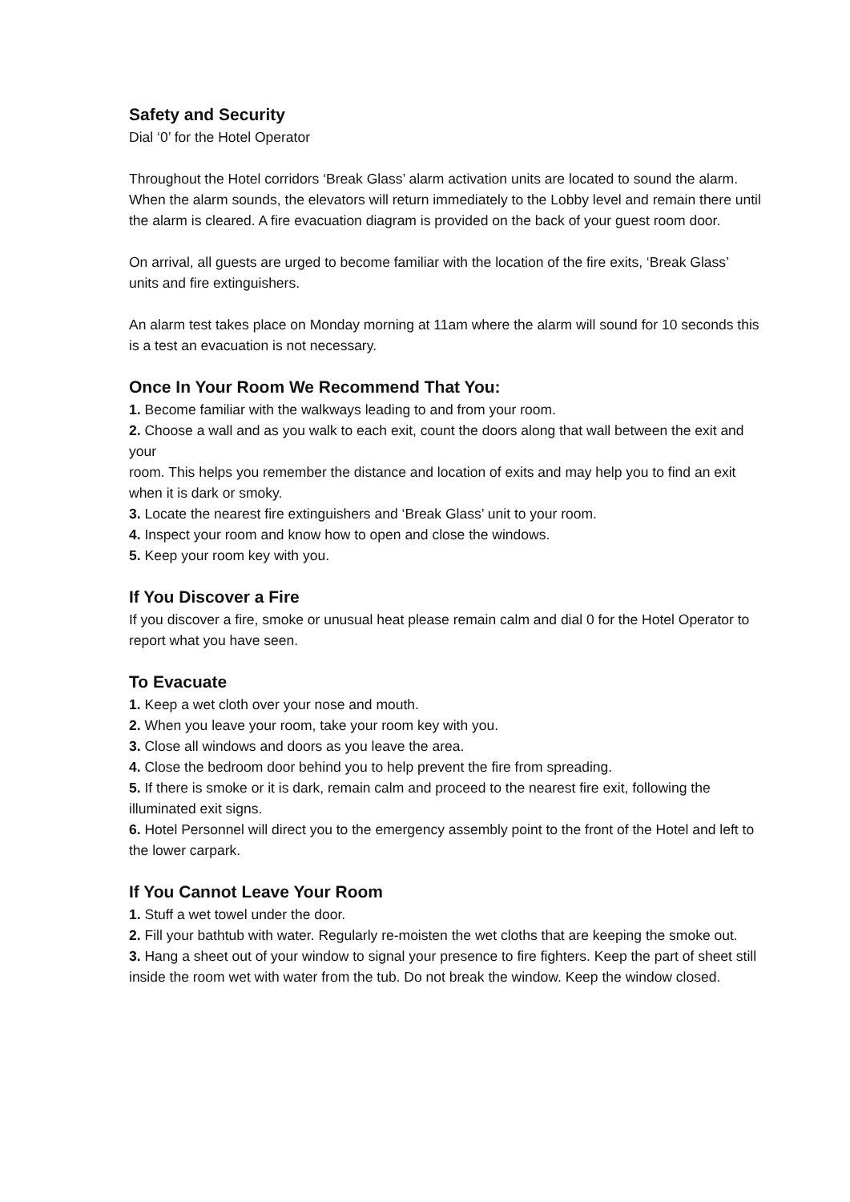Safety and Security
Dial ‘0’ for the Hotel Operator
Throughout the Hotel corridors ‘Break Glass’ alarm activation units are located to sound the alarm. When the alarm sounds, the elevators will return immediately to the Lobby level and remain there until the alarm is cleared. A fire evacuation diagram is provided on the back of your guest room door.
On arrival, all guests are urged to become familiar with the location of the fire exits, ‘Break Glass’ units and fire extinguishers.
An alarm test takes place on Monday morning at 11am where the alarm will sound for 10 seconds this is a test an evacuation is not necessary.
Once In Your Room We Recommend That You:
1. Become familiar with the walkways leading to and from your room.
2. Choose a wall and as you walk to each exit, count the doors along that wall between the exit and your
room. This helps you remember the distance and location of exits and may help you to find an exit when it is dark or smoky.
3. Locate the nearest fire extinguishers and ‘Break Glass’ unit to your room.
4. Inspect your room and know how to open and close the windows.
5. Keep your room key with you.
If You Discover a Fire
If you discover a fire, smoke or unusual heat please remain calm and dial 0 for the Hotel Operator to report what you have seen.
To Evacuate
1. Keep a wet cloth over your nose and mouth.
2. When you leave your room, take your room key with you.
3. Close all windows and doors as you leave the area.
4. Close the bedroom door behind you to help prevent the fire from spreading.
5. If there is smoke or it is dark, remain calm and proceed to the nearest fire exit, following the illuminated exit signs.
6. Hotel Personnel will direct you to the emergency assembly point to the front of the Hotel and left to the lower carpark.
If You Cannot Leave Your Room
1. Stuff a wet towel under the door.
2. Fill your bathtub with water. Regularly re-moisten the wet cloths that are keeping the smoke out.
3. Hang a sheet out of your window to signal your presence to fire fighters. Keep the part of sheet still inside the room wet with water from the tub. Do not break the window. Keep the window closed.